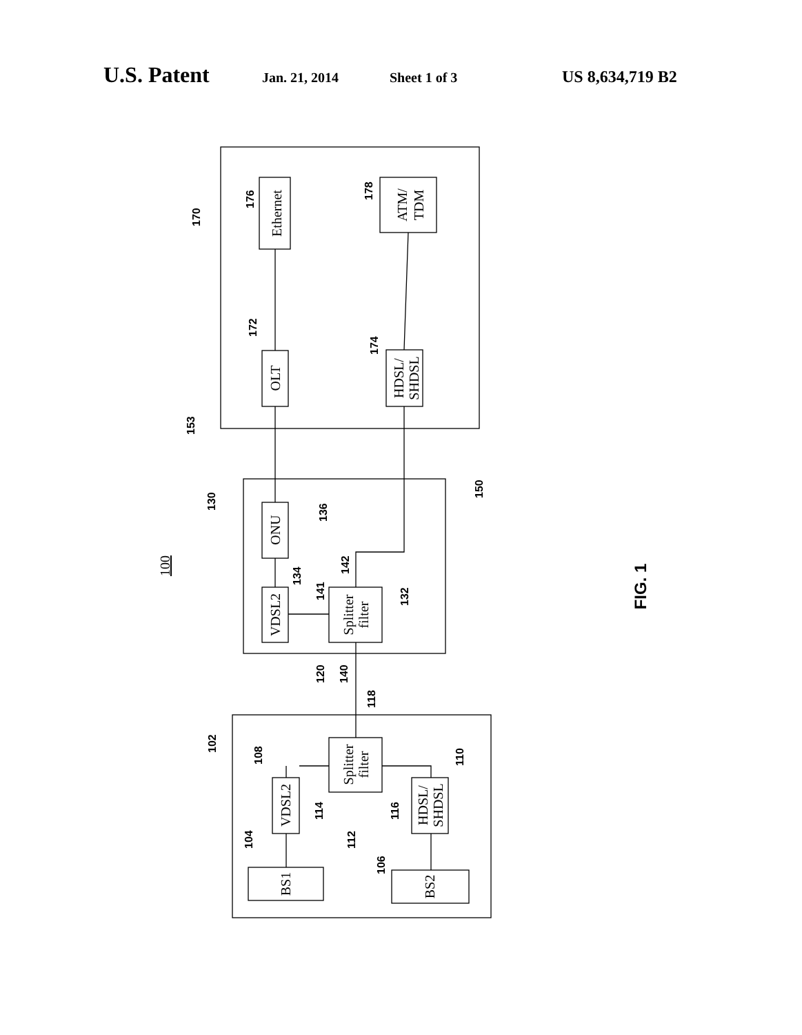U.S. Patent
Jan. 21, 2014 Sheet 1 of 3
US 8,634,719 B2
Ethernet
ATM/
TDM
OLT
HDSL/
SHDSL
ONU
VDSL2
Splitter
filter
Splitter
filter
VDSL2
HDSL/
SHDSL
BS1
BS2
100
FIG. 1
170
176
178
172
174
153
150
130
136
142
134
141
132
120
140
118
102
108
110
114
116
112
104
106